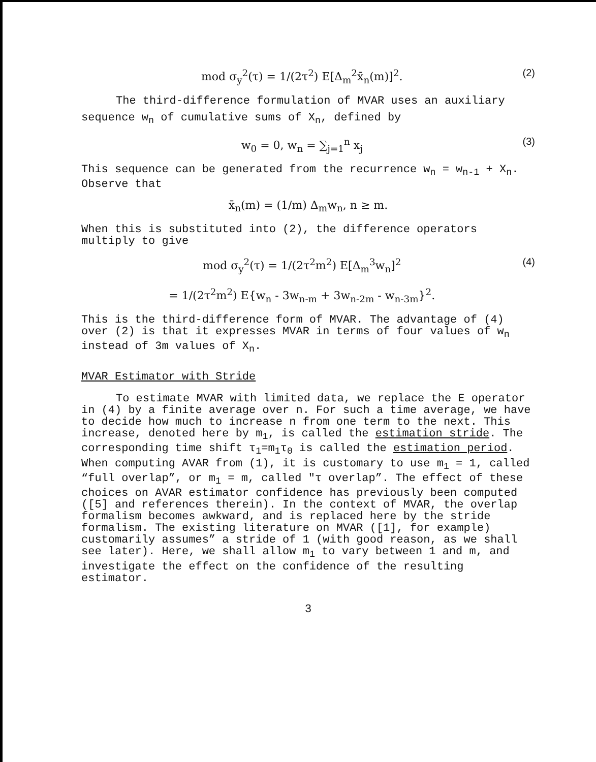mod σ<sub>y</sub><sup>2</sup>(τ) = 1/(2τ<sup>2</sup>) E[Δ<sub>m</sub><sup>2</sup>x̄<sub>n</sub>(m)]<sup>2</sup>. (2)
The third-difference formulation of MVAR uses an auxiliary
sequence w<sub>n</sub> of cumulative sums of X<sub>n</sub>, defined by
w<sub>0</sub> = 0, w<sub>n</sub> = ∑<sub>j=1</sub><sup>n</sup> x<sub>j</sub> (3)
This sequence can be generated from the recurrence w<sub>n</sub> = w<sub>n-1</sub> + X<sub>n</sub>. Observe that
x̄<sub>n</sub>(m) = (1/m) Δ<sub>m</sub>w<sub>n</sub>, n ≥ m.
When this is substituted into (2), the difference operators multiply to give
mod σ<sub>y</sub><sup>2</sup>(τ) = 1/(2τ<sup>2</sup>m<sup>2</sup>) E[Δ<sub>m</sub><sup>3</sup>w<sub>n</sub>]<sup>2</sup>
= 1/(2τ<sup>2</sup>m<sup>2</sup>) E{w<sub>n</sub> - 3w<sub>n-m</sub> + 3w<sub>n-2m</sub> - w<sub>n-3m</sub>}<sup>2</sup>. (4)
This is the third-difference form of MVAR. The advantage of (4) over (2) is that it expresses MVAR in terms of four values of w<sub>n</sub> instead of 3m values of X<sub>n</sub>.
MVAR Estimator with Stride
To estimate MVAR with limited data, we replace the E operator in (4) by a finite average over n. For such a time average, we have to decide how much to increase n from one term to the next. This increase, denoted here by m<sub>1</sub>, is called the estimation stride. The corresponding time shift τ<sub>1</sub>=m<sub>1</sub>τ<sub>0</sub> is called the estimation period. When computing AVAR from (1), it is customary to use m<sub>1</sub> = 1, called “full overlap”, or m<sub>1</sub> = m, called "τ overlap”. The effect of these choices on AVAR estimator confidence has previously been computed ([5] and references therein). In the context of MVAR, the overlap formalism becomes awkward, and is replaced here by the stride formalism. The existing literature on MVAR ([1], for example) customarily assumes” a stride of 1 (with good reason, as we shall see later). Here, we shall allow m<sub>1</sub> to vary between 1 and m, and investigate the effect on the confidence of the resulting estimator.
3